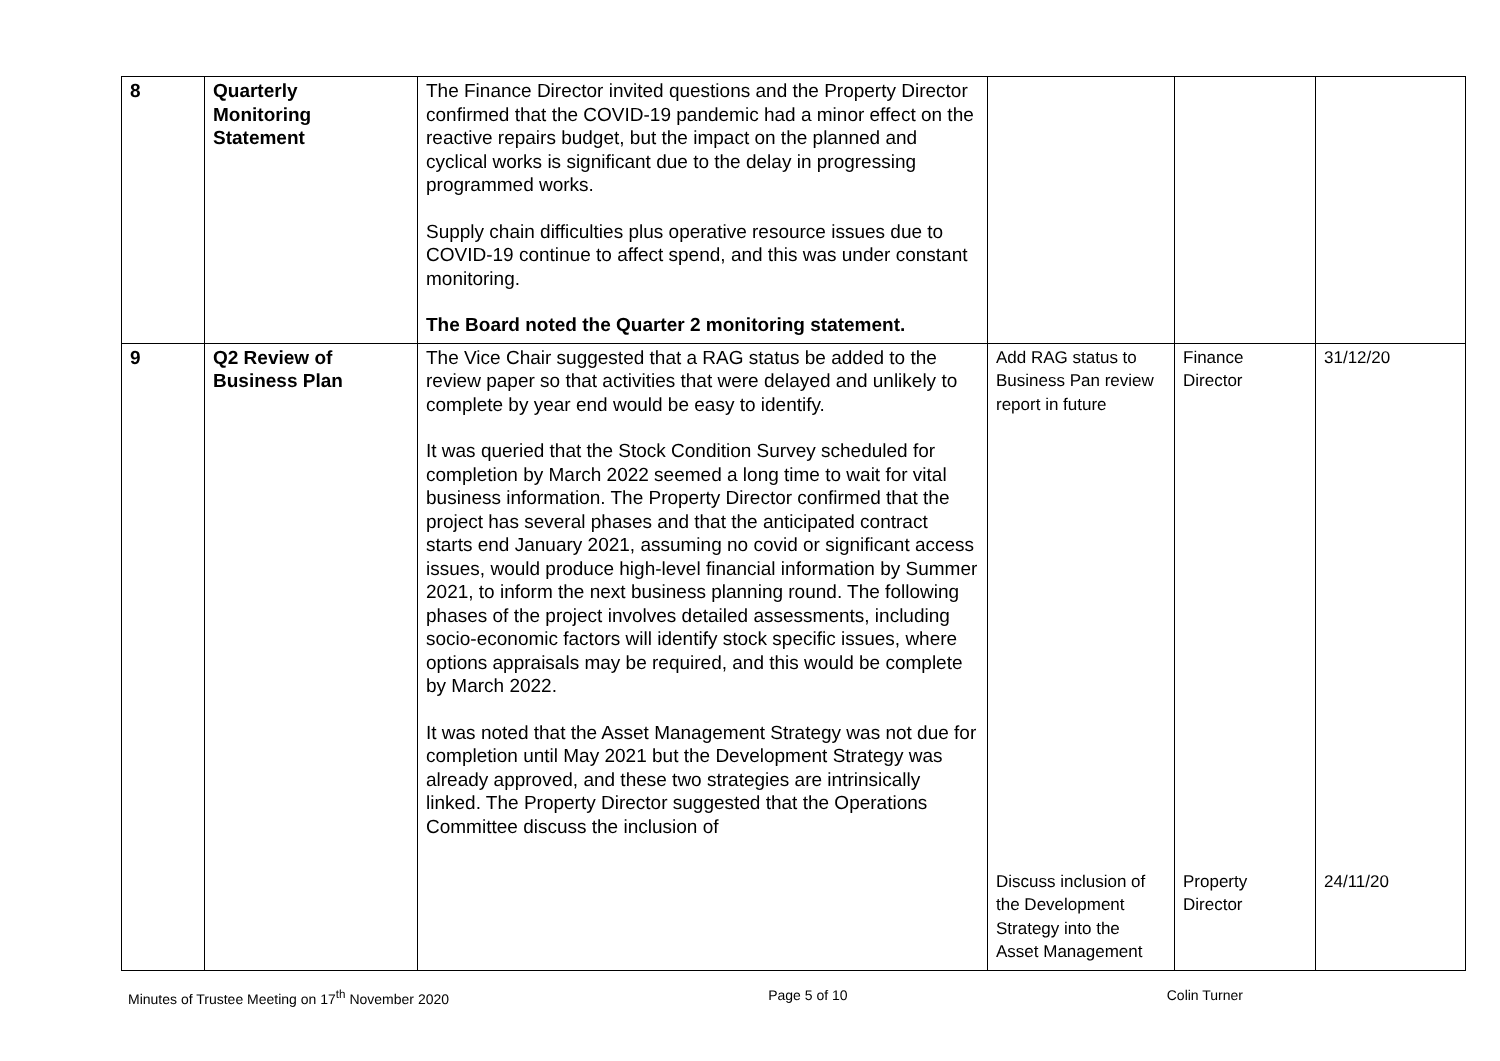| 8 | Quarterly Monitoring Statement | The Finance Director invited questions and the Property Director confirmed that the COVID-19 pandemic had a minor effect on the reactive repairs budget, but the impact on the planned and cyclical works is significant due to the delay in progressing programmed works. Supply chain difficulties plus operative resource issues due to COVID-19 continue to affect spend, and this was under constant monitoring. The Board noted the Quarter 2 monitoring statement. | | | |
| 9 | Q2 Review of Business Plan | The Vice Chair suggested that a RAG status be added to the review paper so that activities that were delayed and unlikely to complete by year end would be easy to identify. It was queried that the Stock Condition Survey scheduled for completion by March 2022 seemed a long time to wait for vital business information. The Property Director confirmed that the project has several phases and that the anticipated contract starts end January 2021, assuming no covid or significant access issues, would produce high-level financial information by Summer 2021, to inform the next business planning round. The following phases of the project involves detailed assessments, including socio-economic factors will identify stock specific issues, where options appraisals may be required, and this would be complete by March 2022. It was noted that the Asset Management Strategy was not due for completion until May 2021 but the Development Strategy was already approved, and these two strategies are intrinsically linked. The Property Director suggested that the Operations Committee discuss the inclusion of | Add RAG status to Business Pan review report in future Discuss inclusion of the Development Strategy into the Asset Management | Finance Director Property Director | 31/12/20 24/11/20 |
Minutes of Trustee Meeting on 17<sup>th</sup> November 2020 Page 5 of 10 Colin Turner